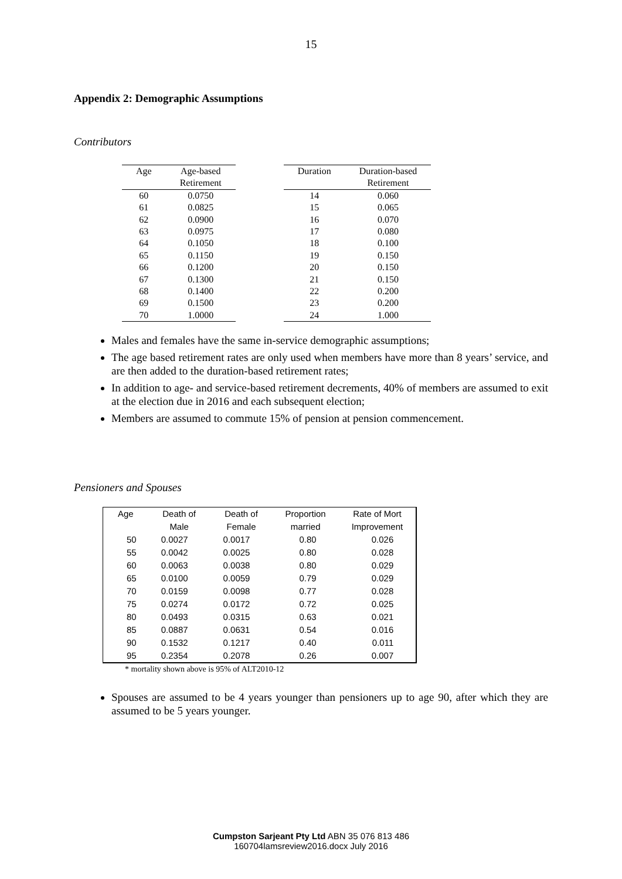15
Appendix 2: Demographic Assumptions
Contributors
| Age | Age-based |
| --- | --- |
| | Retirement |
| 60 | 0.0750 |
| 61 | 0.0825 |
| 62 | 0.0900 |
| 63 | 0.0975 |
| 64 | 0.1050 |
| 65 | 0.1150 |
| 66 | 0.1200 |
| 67 | 0.1300 |
| 68 | 0.1400 |
| 69 | 0.1500 |
| 70 | 1.0000 |
| Duration | Duration-based |
| --- | --- |
| | Retirement |
| 14 | 0.060 |
| 15 | 0.065 |
| 16 | 0.070 |
| 17 | 0.080 |
| 18 | 0.100 |
| 19 | 0.150 |
| 20 | 0.150 |
| 21 | 0.150 |
| 22 | 0.200 |
| 23 | 0.200 |
| 24 | 1.000 |
Males and females have the same in-service demographic assumptions;
The age based retirement rates are only used when members have more than 8 years’ service, and are then added to the duration-based retirement rates;
In addition to age- and service-based retirement decrements, 40% of members are assumed to exit at the election due in 2016 and each subsequent election;
Members are assumed to commute 15% of pension at pension commencement.
Pensioners and Spouses
| Age | Death of | Death of | Proportion | Rate of Mort |
| --- | --- | --- | --- | --- |
| | Male | Female | married | Improvement |
| 50 | 0.0027 | 0.0017 | 0.80 | 0.026 |
| 55 | 0.0042 | 0.0025 | 0.80 | 0.028 |
| 60 | 0.0063 | 0.0038 | 0.80 | 0.029 |
| 65 | 0.0100 | 0.0059 | 0.79 | 0.029 |
| 70 | 0.0159 | 0.0098 | 0.77 | 0.028 |
| 75 | 0.0274 | 0.0172 | 0.72 | 0.025 |
| 80 | 0.0493 | 0.0315 | 0.63 | 0.021 |
| 85 | 0.0887 | 0.0631 | 0.54 | 0.016 |
| 90 | 0.1532 | 0.1217 | 0.40 | 0.011 |
| 95 | 0.2354 | 0.2078 | 0.26 | 0.007 |
* mortality shown above is 95% of ALT2010-12
Spouses are assumed to be 4 years younger than pensioners up to age 90, after which they are assumed to be 5 years younger.
Cumpston Sarjeant Pty Ltd ABN 35 076 813 486
160704lamsreview2016.docx July 2016